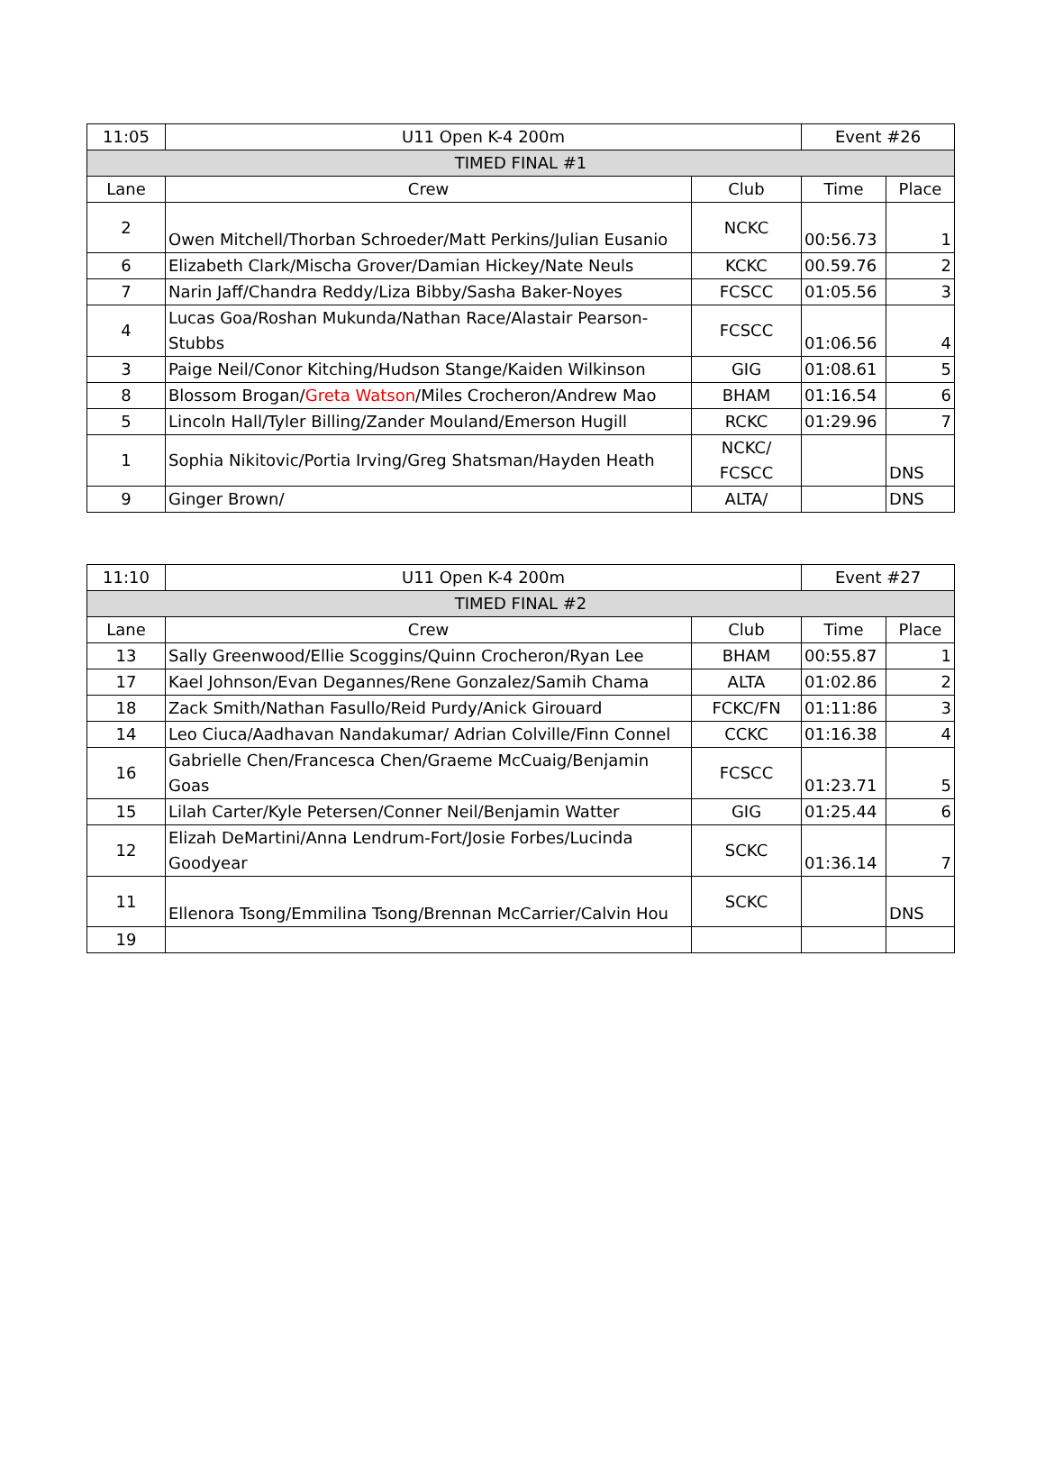| 11:05 | U11 Open K-4 200m | | Event #26 | |
| TIMED FINAL #1 | | | | |
| Lane | Crew | Club | Time | Place |
| 2 | Owen Mitchell/Thorban Schroeder/Matt Perkins/Julian Eusanio | NCKC | 00:56.73 | 1 |
| 6 | Elizabeth Clark/Mischa Grover/Damian Hickey/Nate Neuls | KCKC | 00.59.76 | 2 |
| 7 | Narin Jaff/Chandra Reddy/Liza Bibby/Sasha Baker-Noyes | FCSCC | 01:05.56 | 3 |
| 4 | Lucas Goa/Roshan Mukunda/Nathan Race/Alastair Pearson-Stubbs | FCSCC | 01:06.56 | 4 |
| 3 | Paige Neil/Conor Kitching/Hudson Stange/Kaiden Wilkinson | GIG | 01:08.61 | 5 |
| 8 | Blossom Brogan/ Greta Watson /Miles Crocheron/Andrew Mao | BHAM | 01:16.54 | 6 |
| 5 | Lincoln Hall/Tyler Billing/Zander Mouland/Emerson Hugill | RCKC | 01:29.96 | 7 |
| 1 | Sophia Nikitovic/Portia Irving/Greg Shatsman/Hayden Heath | NCKC/ FCSCC | | DNS |
| 9 | Ginger Brown/ | ALTA/ | | DNS |
| 11:10 | U11 Open K-4 200m | | Event #27 | |
| TIMED FINAL #2 | | | | |
| Lane | Crew | Club | Time | Place |
| 13 | Sally Greenwood/Ellie Scoggins/Quinn Crocheron/Ryan Lee | BHAM | 00:55.87 | 1 |
| 17 | Kael Johnson/Evan Degannes/Rene Gonzalez/Samih Chama | ALTA | 01:02.86 | 2 |
| 18 | Zack Smith/Nathan Fasullo/Reid Purdy/Anick Girouard | FCKC/FN | 01:11:86 | 3 |
| 14 | Leo Ciuca/Aadhavan Nandakumar/ Adrian Colville/Finn Connel | CCKC | 01:16.38 | 4 |
| 16 | Gabrielle Chen/Francesca Chen/Graeme McCuaig/Benjamin Goas | FCSCC | 01:23.71 | 5 |
| 15 | Lilah Carter/Kyle Petersen/Conner Neil/Benjamin Watter | GIG | 01:25.44 | 6 |
| 12 | Elizah DeMartini/Anna Lendrum-Fort/Josie Forbes/Lucinda Goodyear | SCKC | 01:36.14 | 7 |
| 11 | Ellenora Tsong/Emmilina Tsong/Brennan McCarrier/Calvin Hou | SCKC | | DNS |
| 19 | | | | |